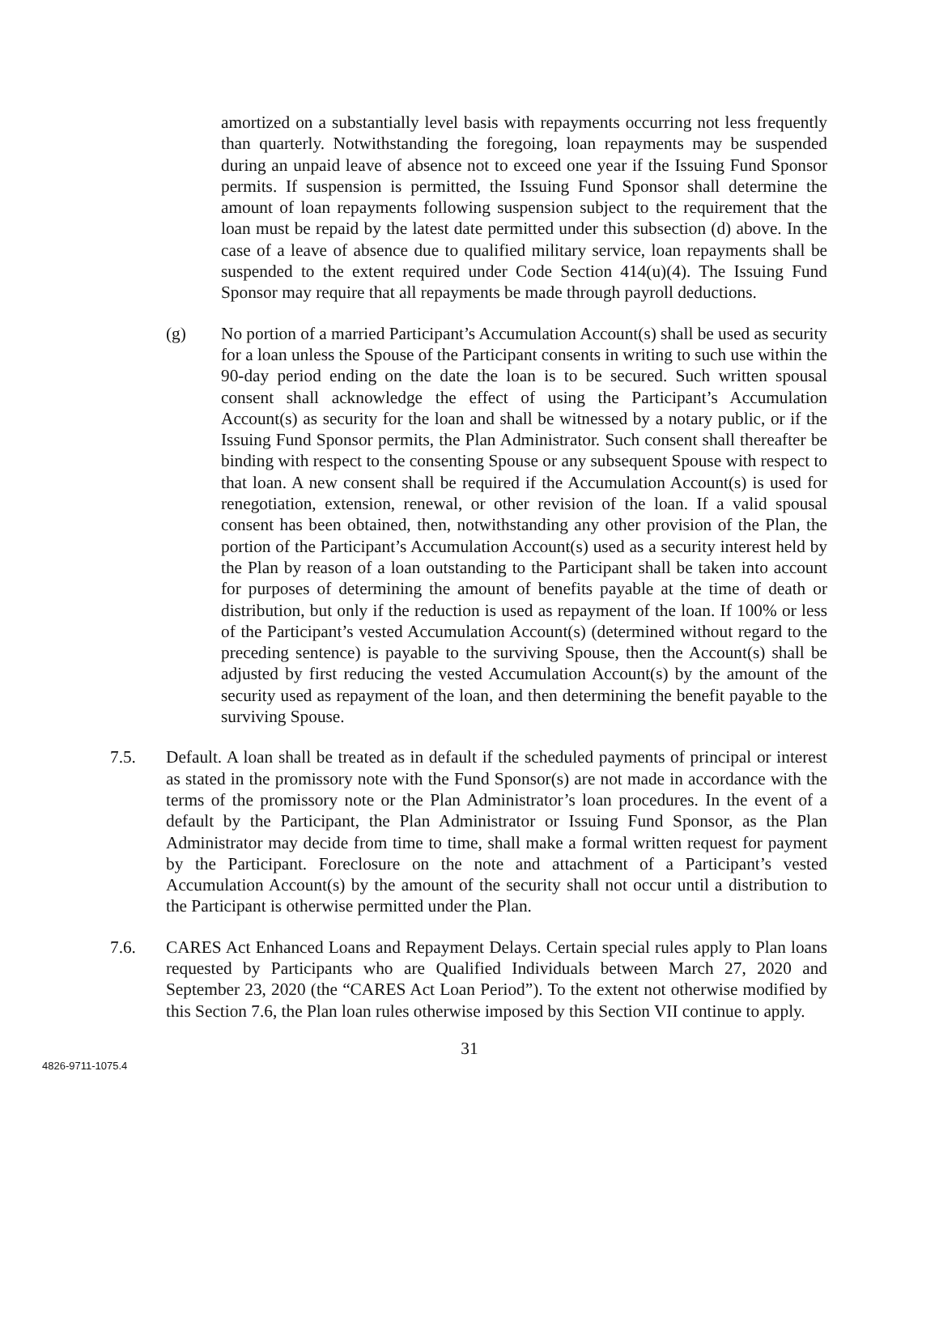amortized on a substantially level basis with repayments occurring not less frequently than quarterly. Notwithstanding the foregoing, loan repayments may be suspended during an unpaid leave of absence not to exceed one year if the Issuing Fund Sponsor permits. If suspension is permitted, the Issuing Fund Sponsor shall determine the amount of loan repayments following suspension subject to the requirement that the loan must be repaid by the latest date permitted under this subsection (d) above. In the case of a leave of absence due to qualified military service, loan repayments shall be suspended to the extent required under Code Section 414(u)(4). The Issuing Fund Sponsor may require that all repayments be made through payroll deductions.
(g) No portion of a married Participant’s Accumulation Account(s) shall be used as security for a loan unless the Spouse of the Participant consents in writing to such use within the 90-day period ending on the date the loan is to be secured. Such written spousal consent shall acknowledge the effect of using the Participant’s Accumulation Account(s) as security for the loan and shall be witnessed by a notary public, or if the Issuing Fund Sponsor permits, the Plan Administrator. Such consent shall thereafter be binding with respect to the consenting Spouse or any subsequent Spouse with respect to that loan. A new consent shall be required if the Accumulation Account(s) is used for renegotiation, extension, renewal, or other revision of the loan. If a valid spousal consent has been obtained, then, notwithstanding any other provision of the Plan, the portion of the Participant’s Accumulation Account(s) used as a security interest held by the Plan by reason of a loan outstanding to the Participant shall be taken into account for purposes of determining the amount of benefits payable at the time of death or distribution, but only if the reduction is used as repayment of the loan. If 100% or less of the Participant’s vested Accumulation Account(s) (determined without regard to the preceding sentence) is payable to the surviving Spouse, then the Account(s) shall be adjusted by first reducing the vested Accumulation Account(s) by the amount of the security used as repayment of the loan, and then determining the benefit payable to the surviving Spouse.
7.5. Default. A loan shall be treated as in default if the scheduled payments of principal or interest as stated in the promissory note with the Fund Sponsor(s) are not made in accordance with the terms of the promissory note or the Plan Administrator’s loan procedures. In the event of a default by the Participant, the Plan Administrator or Issuing Fund Sponsor, as the Plan Administrator may decide from time to time, shall make a formal written request for payment by the Participant. Foreclosure on the note and attachment of a Participant’s vested Accumulation Account(s) by the amount of the security shall not occur until a distribution to the Participant is otherwise permitted under the Plan.
7.6. CARES Act Enhanced Loans and Repayment Delays. Certain special rules apply to Plan loans requested by Participants who are Qualified Individuals between March 27, 2020 and September 23, 2020 (the “CARES Act Loan Period”). To the extent not otherwise modified by this Section 7.6, the Plan loan rules otherwise imposed by this Section VII continue to apply.
31
4826-9711-1075.4